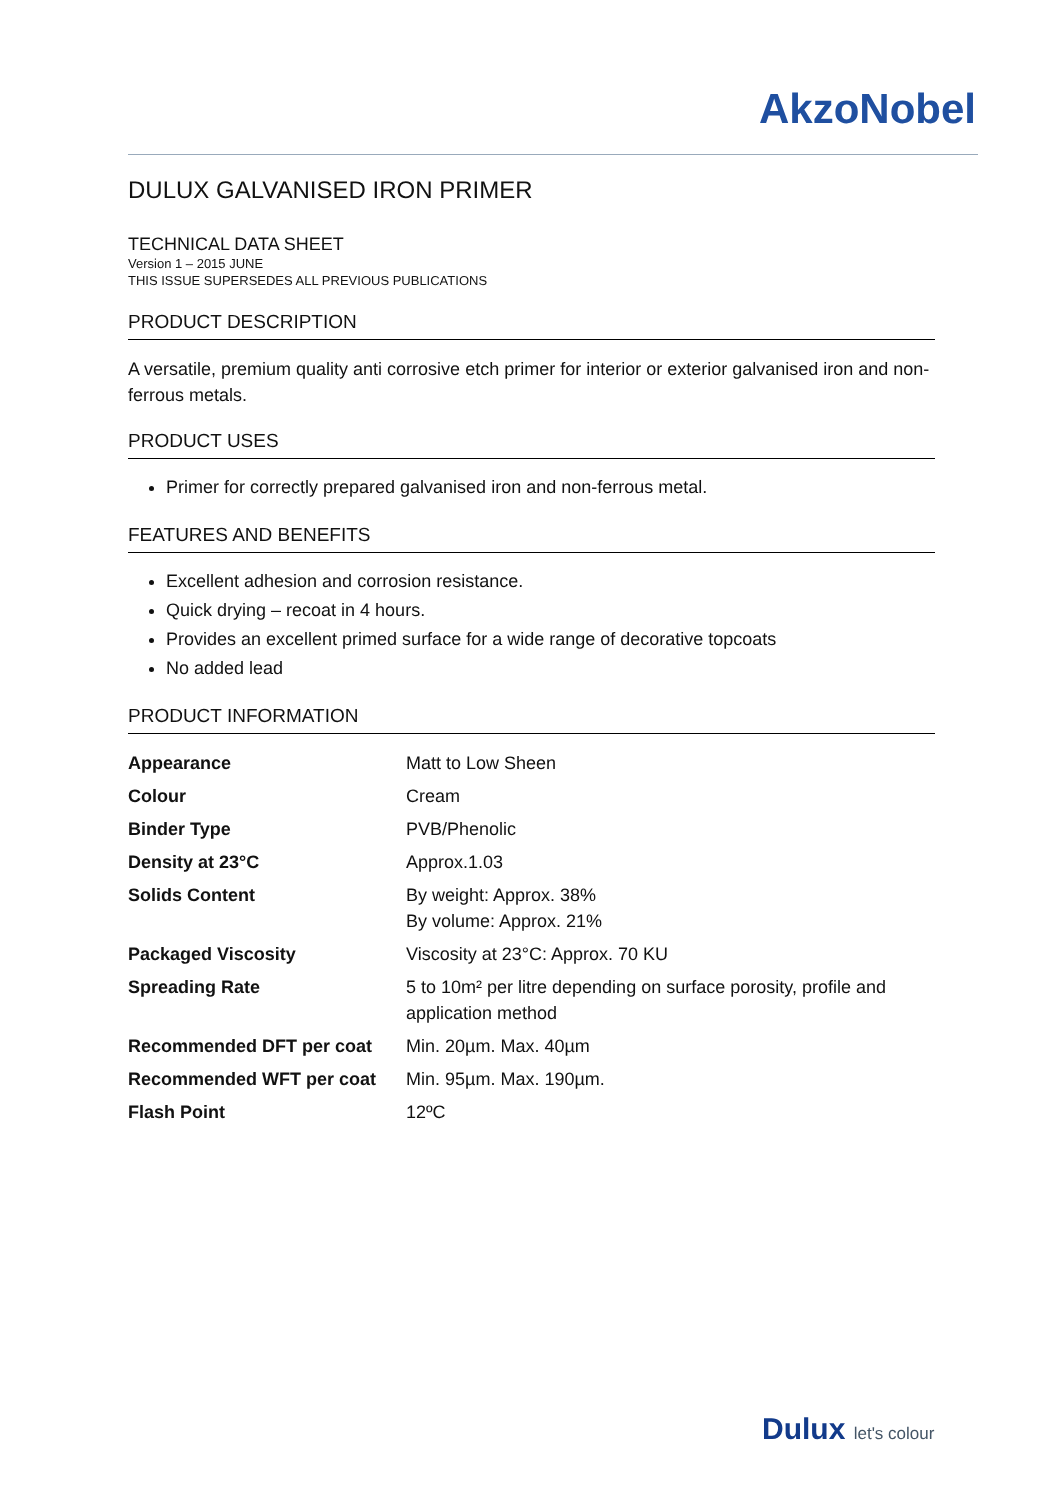AkzoNobel
DULUX GALVANISED IRON PRIMER
TECHNICAL DATA SHEET
Version 1 – 2015 JUNE
THIS ISSUE SUPERSEDES ALL PREVIOUS PUBLICATIONS
PRODUCT DESCRIPTION
A versatile, premium quality anti corrosive etch primer for interior or exterior galvanised iron and non-ferrous metals.
PRODUCT USES
Primer for correctly prepared galvanised iron and non-ferrous metal.
FEATURES AND BENEFITS
Excellent adhesion and corrosion resistance.
Quick drying – recoat in 4 hours.
Provides an excellent primed surface for a wide range of decorative topcoats
No added lead
PRODUCT INFORMATION
| Appearance | Matt to Low Sheen |
| Colour | Cream |
| Binder Type | PVB/Phenolic |
| Density at 23°C | Approx.1.03 |
| Solids Content | By weight: Approx. 38% By volume: Approx. 21% |
| Packaged Viscosity | Viscosity at 23°C: Approx. 70 KU |
| Spreading Rate | 5 to 10m² per litre depending on surface porosity, profile and application method |
| Recommended DFT per coat | Min. 20µm. Max. 40µm |
| Recommended WFT per coat | Min. 95µm. Max. 190µm. |
| Flash Point | 12ºC |
Dulux let's colour